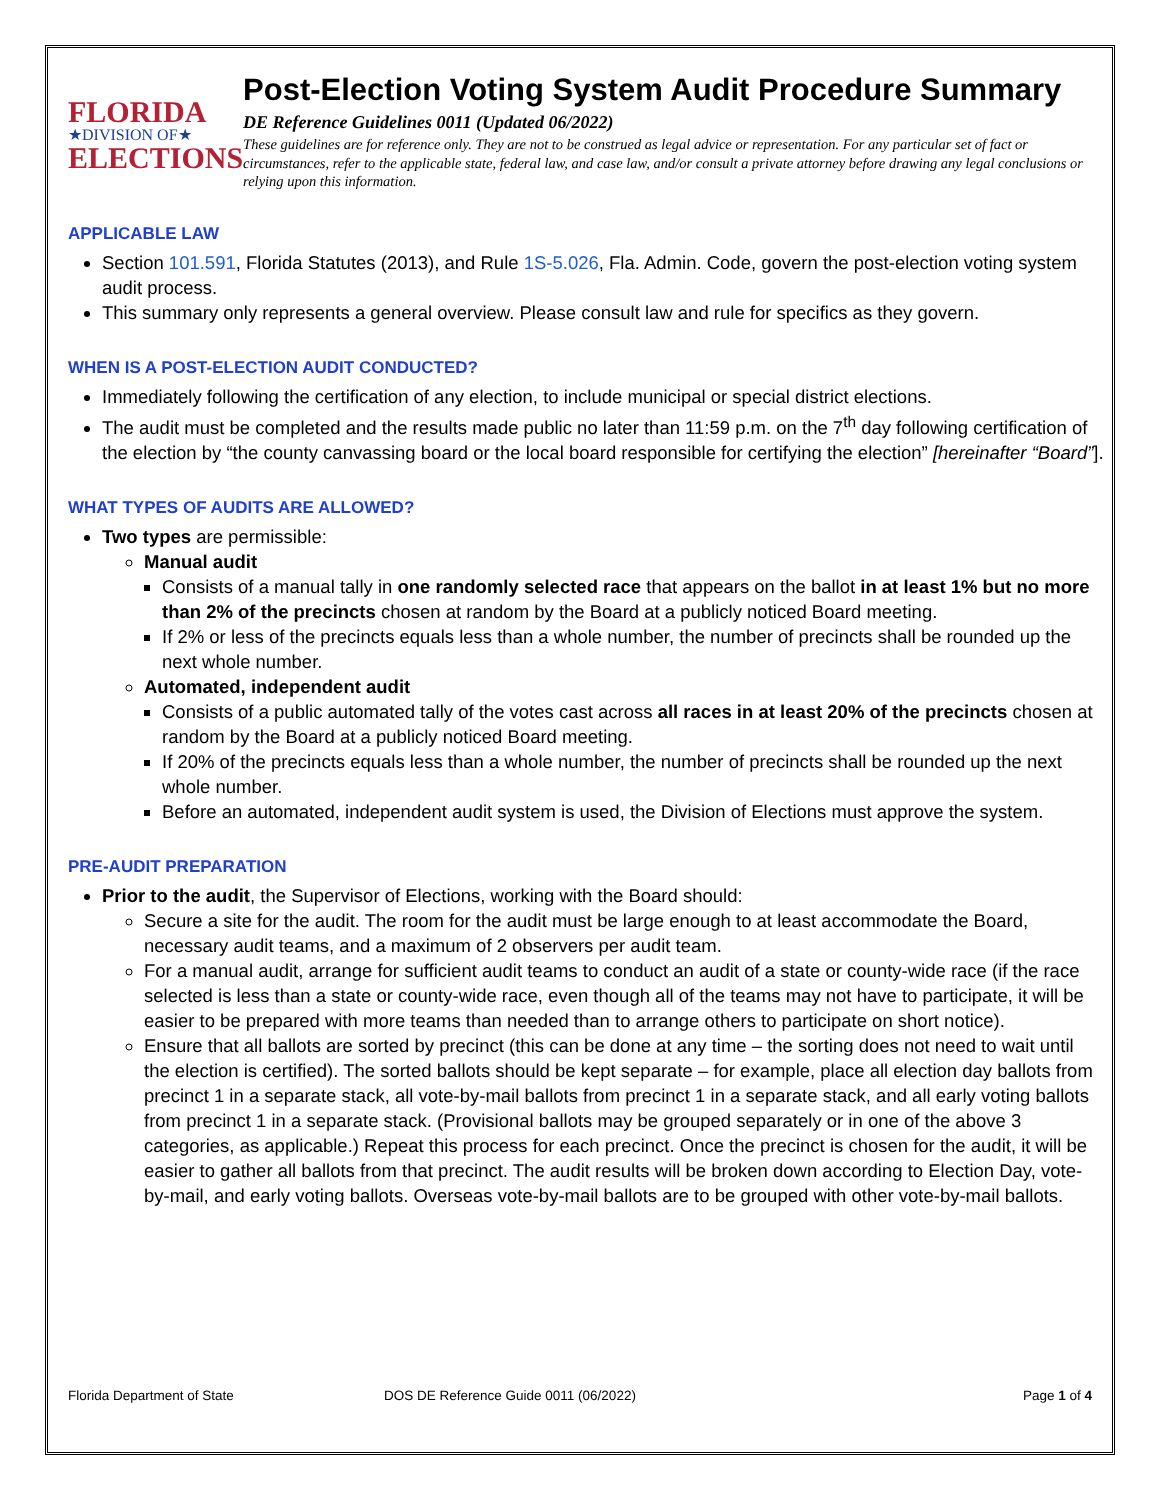FLORIDA
★DIVISION OF★
ELECTIONS
Post-Election Voting System Audit Procedure Summary
DE Reference Guidelines 0011 (Updated 06/2022)
These guidelines are for reference only. They are not to be construed as legal advice or representation. For any particular set of fact or circumstances, refer to the applicable state, federal law, and case law, and/or consult a private attorney before drawing any legal conclusions or relying upon this information.
APPLICABLE LAW
Section 101.591, Florida Statutes (2013), and Rule 1S-5.026, Fla. Admin. Code, govern the post-election voting system audit process.
This summary only represents a general overview. Please consult law and rule for specifics as they govern.
WHEN IS A POST-ELECTION AUDIT CONDUCTED?
Immediately following the certification of any election, to include municipal or special district elections.
The audit must be completed and the results made public no later than 11:59 p.m. on the 7<sup>th</sup> day following certification of the election by “the county canvassing board or the local board responsible for certifying the election” [hereinafter “Board”].
WHAT TYPES OF AUDITS ARE ALLOWED?
Two types are permissible:
Manual audit
Consists of a manual tally in one randomly selected race that appears on the ballot in at least 1% but no more than 2% of the precincts chosen at random by the Board at a publicly noticed Board meeting.
If 2% or less of the precincts equals less than a whole number, the number of precincts shall be rounded up the next whole number.
Automated, independent audit
Consists of a public automated tally of the votes cast across all races in at least 20% of the precincts chosen at random by the Board at a publicly noticed Board meeting.
If 20% of the precincts equals less than a whole number, the number of precincts shall be rounded up the next whole number.
Before an automated, independent audit system is used, the Division of Elections must approve the system.
PRE-AUDIT PREPARATION
Prior to the audit, the Supervisor of Elections, working with the Board should:
Secure a site for the audit. The room for the audit must be large enough to at least accommodate the Board, necessary audit teams, and a maximum of 2 observers per audit team.
For a manual audit, arrange for sufficient audit teams to conduct an audit of a state or county-wide race (if the race selected is less than a state or county-wide race, even though all of the teams may not have to participate, it will be easier to be prepared with more teams than needed than to arrange others to participate on short notice).
Ensure that all ballots are sorted by precinct (this can be done at any time – the sorting does not need to wait until the election is certified). The sorted ballots should be kept separate – for example, place all election day ballots from precinct 1 in a separate stack, all vote-by-mail ballots from precinct 1 in a separate stack, and all early voting ballots from precinct 1 in a separate stack. (Provisional ballots may be grouped separately or in one of the above 3 categories, as applicable.) Repeat this process for each precinct. Once the precinct is chosen for the audit, it will be easier to gather all ballots from that precinct. The audit results will be broken down according to Election Day, vote-by-mail, and early voting ballots. Overseas vote-by-mail ballots are to be grouped with other vote-by-mail ballots.
Florida Department of State DOS DE Reference Guide 0011 (06/2022) Page 1 of 4